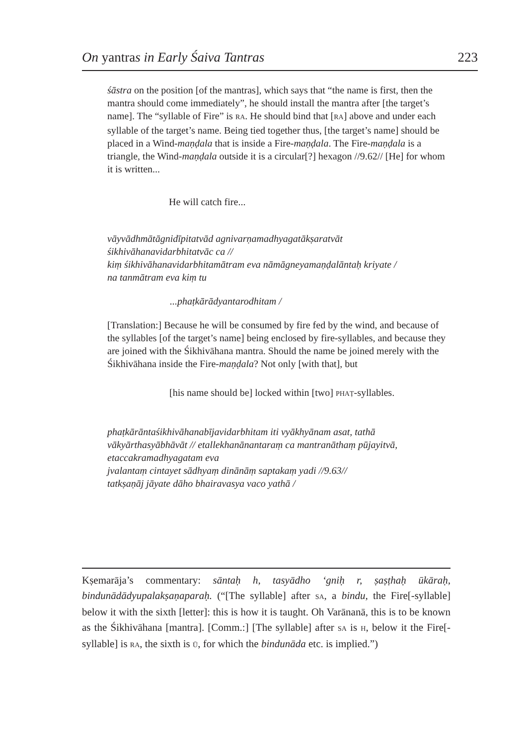On yantras in Early Śaiva Tantras 223
śāstra on the position [of the mantras], which says that “the name is first, then the mantra should come immediately”, he should install the mantra after [the target’s name]. The “syllable of Fire” is RA. He should bind that [RA] above and under each syllable of the target’s name. Being tied together thus, [the target’s name] should be placed in a Wind-maṇḍala that is inside a Fire-maṇḍala. The Fire-maṇḍala is a triangle, the Wind-maṇḍala outside it is a circular[?] hexagon //9.62// [He] for whom it is written...
He will catch fire...
vāyvādhmātāgnidīpitatvād agnivarṇamadhyagatākṣaratvāt
śikhivāhanavidarbhitatvāc ca //
kiṃ śikhivāhanavidarbhitamātram eva nāmāgneyamaṇḍalāntaḥ kriyate /
na tanmātram eva kiṃ tu
...phaṭkārādyantarodhitam /
[Translation:] Because he will be consumed by fire fed by the wind, and because of the syllables [of the target’s name] being enclosed by fire-syllables, and because they are joined with the Śikhivāhana mantra. Should the name be joined merely with the Śikhivāhana inside the Fire-maṇḍala? Not only [with that], but
[his name should be] locked within [two] PHAṬ-syllables.
phaṭkārāntaśikhivāhanabījavidarbhitam iti vyākhyānam asat, tathā vākyārthasyābhāvāt // etallekhanānantaraṃ ca mantranāthaṃ pūjayitvā, etaccakramadhyagatam eva
jvalantaṃ cintayet sādhyaṃ dinānāṃ saptakaṃ yadi //9.63//
tatkṣaṇāj jāyate dāho bhairavasya vaco yathā /
Kṣemarāja’s commentary: sāntaḥ h, tasyādho ‘gniḥ r, ṣaṣṭhaḥ ūkāraḥ, bindunādādyupalakṣaṇaparaḥ. (“[The syllable] after SA, a bindu, the Fire[-syllable] below it with the sixth [letter]: this is how it is taught. Oh Varānanā, this is to be known as the Śikhivāhana [mantra]. [Comm.:] [The syllable] after SA is H, below it the Fire[-syllable] is RA, the sixth is Ū, for which the bindunāda etc. is implied.”)